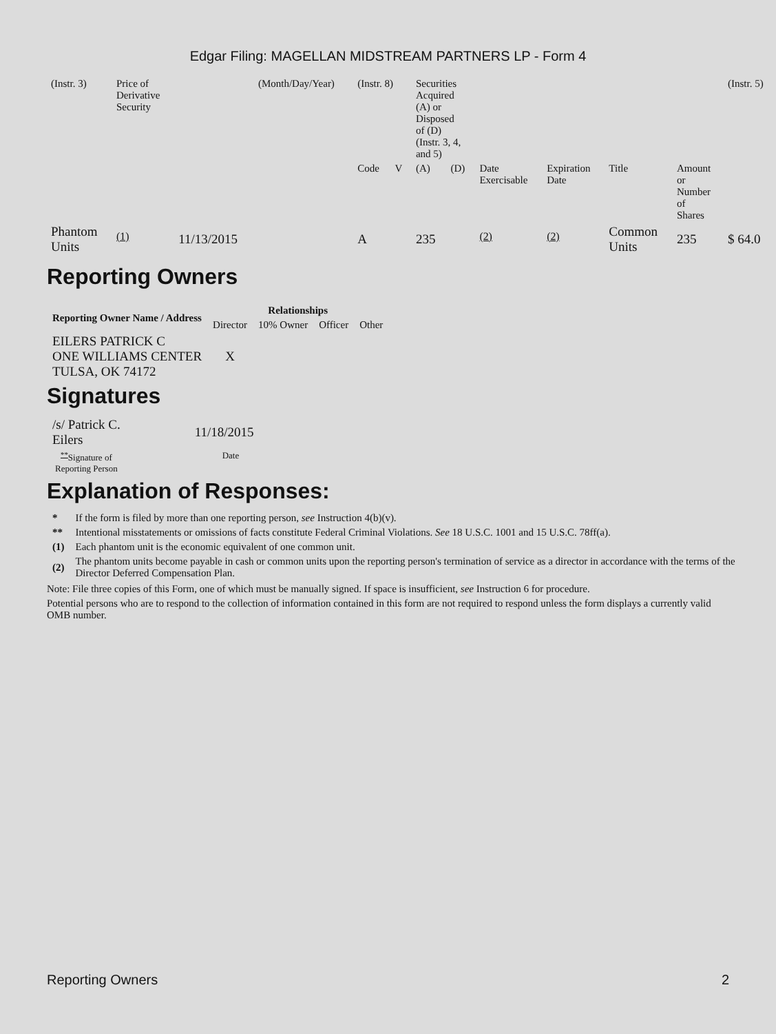Edgar Filing: MAGELLAN MIDSTREAM PARTNERS LP - Form 4
| (Instr. 3) | Price of Derivative Security | | (Month/Day/Year) | (Instr. 8) | | Securities Acquired (A) or Disposed of (D) (Instr. 3, 4, and 5) | | | | | | (Instr. 5) |
| | | | | Code | V | (A) | (D) | Date Exercisable | Expiration Date | Title | Amount or Number of Shares | |
| Phantom Units | <sup>(1)</sup> | 11/13/2015 | | A | | 235 | | <sup>(2)</sup> | <sup>(2)</sup> | Common Units | 235 | $ 64.0 |
Reporting Owners
| Reporting Owner Name / Address | Relationships | | | |
| --- | --- | --- | --- | --- |
| | Director | 10% Owner | Officer | Other |
| EILERS PATRICK C ONE WILLIAMS CENTER TULSA, OK 74172 | X | | | |
Signatures
| /s/ Patrick C. Eilers | 11/18/2015 |
| <sup>**</sup> Signature of Reporting Person | Date |
Explanation of Responses:
| * | If the form is filed by more than one reporting person, see Instruction 4(b)(v). |
| ** | Intentional misstatements or omissions of facts constitute Federal Criminal Violations. See 18 U.S.C. 1001 and 15 U.S.C. 78ff(a). |
| (1) | Each phantom unit is the economic equivalent of one common unit. |
| (2) | The phantom units become payable in cash or common units upon the reporting person's termination of service as a director in accordance with the terms of the Director Deferred Compensation Plan. |
Note: File three copies of this Form, one of which must be manually signed. If space is insufficient, see Instruction 6 for procedure.
Potential persons who are to respond to the collection of information contained in this form are not required to respond unless the form displays a currently valid OMB number.
Reporting Owners 2